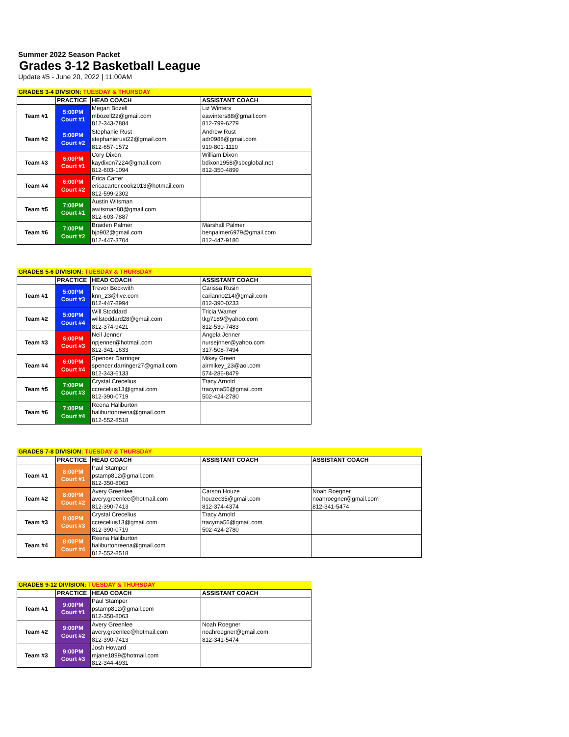Summer 2022 Season Packet
Grades 3-12 Basketball League
Update #5 - June 20, 2022 | 11:00AM
| GRADES 3-4 DIVSION: TUESDAY & THURSDAY | | | |
| | PRACTICE | HEAD COACH | ASSISTANT COACH |
| Team #1 | 5:00PM Court #1 | Megan Bozell mbozell22@gmail.com 812-343-7884 | Liz Winters eawinters88@gmail.com 812-799-6279 |
| Team #2 | 5:00PM Court #2 | Stephanie Rust stephanierust22@gmail.com 812-657-1572 | Andrew Rust adr0988@gmail.com 919-801-1110 |
| Team #3 | 6:00PM Court #1 | Cory Dixon kaydixon7224@gmail.com 812-603-1094 | William Dixon bdixon1958@sbcglobal.net 812-350-4899 |
| Team #4 | 6:00PM Court #2 | Erica Carter ericacarter.cook2013@hotmail.com 812-599-2302 | |
| Team #5 | 7:00PM Court #1 | Austin Witsman awitsman88@gmail.com 812-603-7887 | |
| Team #6 | 7:00PM Court #2 | Braiden Palmer bjp902@gmail.com 812-447-3704 | Marshall Palmer benpalmer6979@gmail.com 812-447-9180 |
| GRADES 5-6 DIVISION: TUESDAY & THURSDAY | | | |
| | PRACTICE | HEAD COACH | ASSISTANT COACH |
| Team #1 | 5:00PM Court #3 | Trevor Beckwith knn_23@live.com 812-447-8994 | Carissa Rusin cariann0214@gmail.com 812-390-0233 |
| Team #2 | 5:00PM Court #4 | Will Stoddard willstoddard28@gmail.com 812-374-9421 | Tricia Warner tkg7189@yahoo.com 812-530-7483 |
| Team #3 | 6:00PM Court #3 | Neil Jenner npjenner@hotmail.com 812-341-1633 | Angela Jenner nursejnner@yahoo.com 317-508-7494 |
| Team #4 | 6:00PM Court #4 | Spencer Darringer spencer.darringer27@gmail.com 812-343-6133 | Mikey Green airmikey_23@aol.com 574-286-8479 |
| Team #5 | 7:00PM Court #3 | Crystal Crecelius ccrecelius13@gmail.com 812-390-0719 | Tracy Arnold tracyma56@gmail.com 502-424-2780 |
| Team #6 | 7:00PM Court #4 | Reena Haliburton haliburtonreena@gmail.com 812-552-8518 | |
| GRADES 7-8 DIVISION: TUESDAY & THURSDAY | | | | |
| | PRACTICE | HEAD COACH | ASSISTANT COACH | ASSISTANT COACH |
| Team #1 | 8:00PM Court #1 | Paul Stamper pstamp812@gmail.com 812-350-8063 | | |
| Team #2 | 8:00PM Court #2 | Avery Greenlee avery.greenlee@hotmail.com 812-390-7413 | Carson Houze houzec35@gmail.com 812-374-4374 | Noah Roegner noahroegner@gmail.com 812-341-5474 |
| Team #3 | 8:00PM Court #3 | Crystal Crecelius ccrecelius13@gmail.com 812-390-0719 | Tracy Arnold tracyma56@gmail.com 502-424-2780 | |
| Team #4 | 8:00PM Court #4 | Reena Haliburton haliburtonreena@gmail.com 812-552-8518 | | |
| GRADES 9-12 DIVISION: TUESDAY & THURSDAY | | | |
| | PRACTICE | HEAD COACH | ASSISTANT COACH |
| Team #1 | 9:00PM Court #1 | Paul Stamper pstamp812@gmail.com 812-350-8063 | |
| Team #2 | 9:00PM Court #2 | Avery Greenlee avery.greenlee@hotmail.com 812-390-7413 | Noah Roegner noahroegner@gmail.com 812-341-5474 |
| Team #3 | 9:00PM Court #3 | Josh Howard mjane1899@hotmail.com 812-344-4931 | |